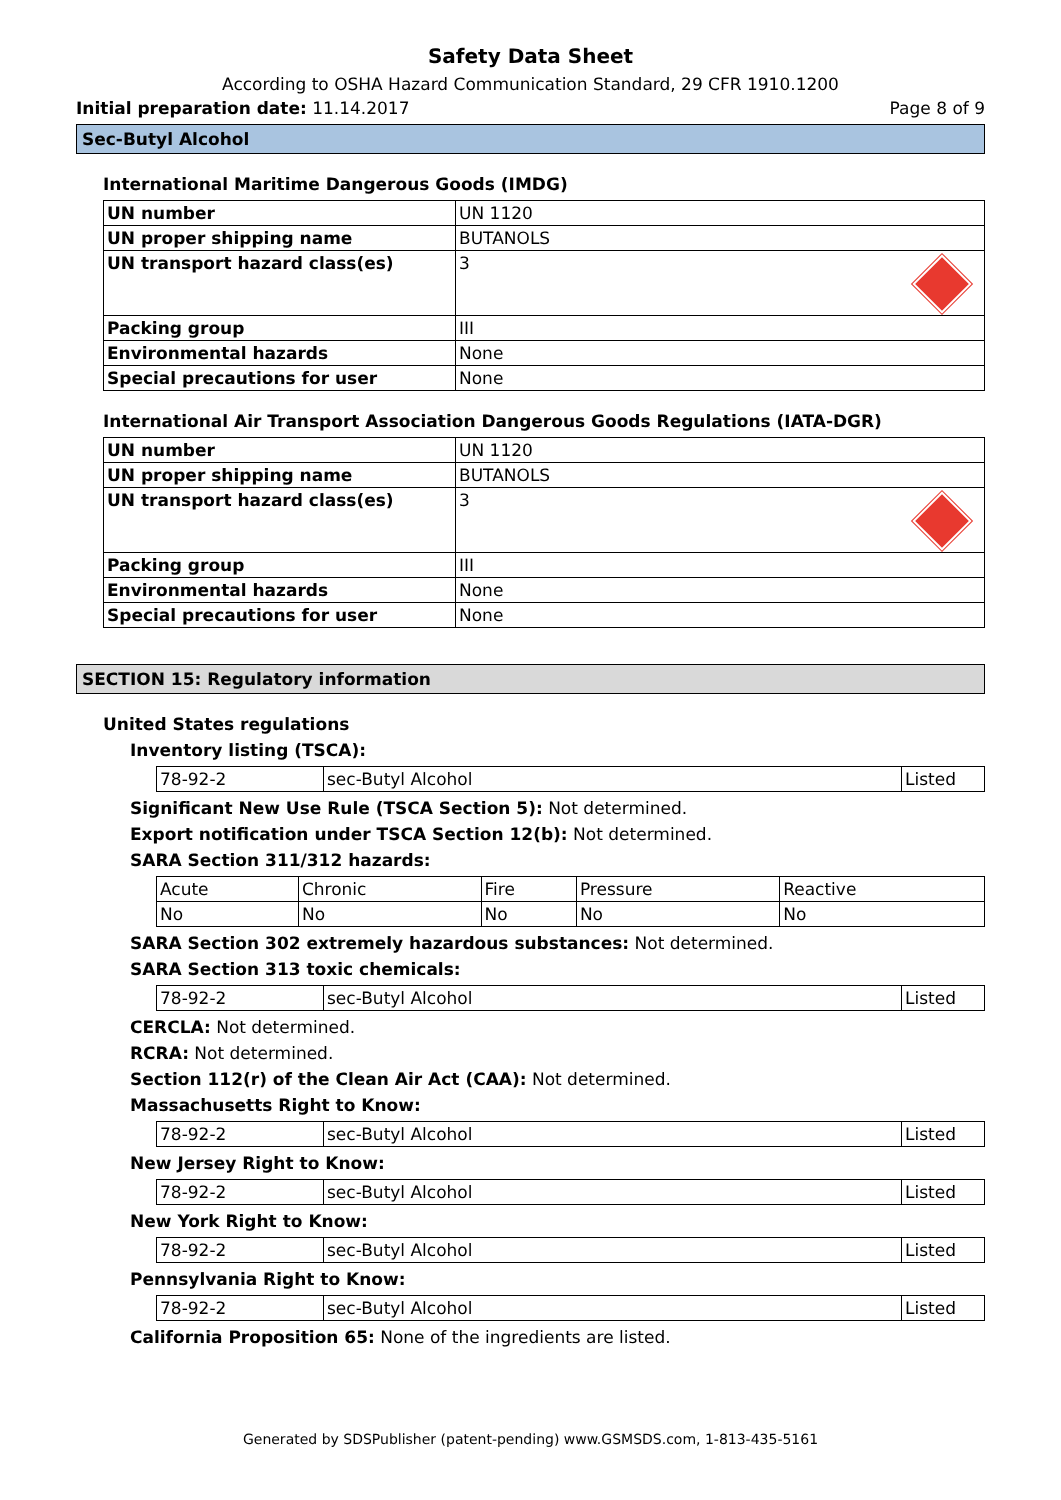Safety Data Sheet
According to OSHA Hazard Communication Standard, 29 CFR 1910.1200
Initial preparation date: 11.14.2017 Page 8 of 9
Sec-Butyl Alcohol
International Maritime Dangerous Goods (IMDG)
| UN number | UN 1120 |
| UN proper shipping name | BUTANOLS |
| UN transport hazard class(es) | 3 |
| Packing group | III |
| Environmental hazards | None |
| Special precautions for user | None |
International Air Transport Association Dangerous Goods Regulations (IATA-DGR)
| UN number | UN 1120 |
| UN proper shipping name | BUTANOLS |
| UN transport hazard class(es) | 3 |
| Packing group | III |
| Environmental hazards | None |
| Special precautions for user | None |
SECTION 15: Regulatory information
United States regulations
Inventory listing (TSCA):
| 78-92-2 | sec-Butyl Alcohol | Listed |
Significant New Use Rule (TSCA Section 5): Not determined.
Export notification under TSCA Section 12(b): Not determined.
SARA Section 311/312 hazards:
| Acute | Chronic | Fire | Pressure | Reactive |
| No | No | No | No | No |
SARA Section 302 extremely hazardous substances: Not determined.
SARA Section 313 toxic chemicals:
| 78-92-2 | sec-Butyl Alcohol | Listed |
CERCLA: Not determined.
RCRA: Not determined.
Section 112(r) of the Clean Air Act (CAA): Not determined.
Massachusetts Right to Know:
| 78-92-2 | sec-Butyl Alcohol | Listed |
New Jersey Right to Know:
| 78-92-2 | sec-Butyl Alcohol | Listed |
New York Right to Know:
| 78-92-2 | sec-Butyl Alcohol | Listed |
Pennsylvania Right to Know:
| 78-92-2 | sec-Butyl Alcohol | Listed |
California Proposition 65: None of the ingredients are listed.
Generated by SDSPublisher (patent-pending) www.GSMSDS.com, 1-813-435-5161